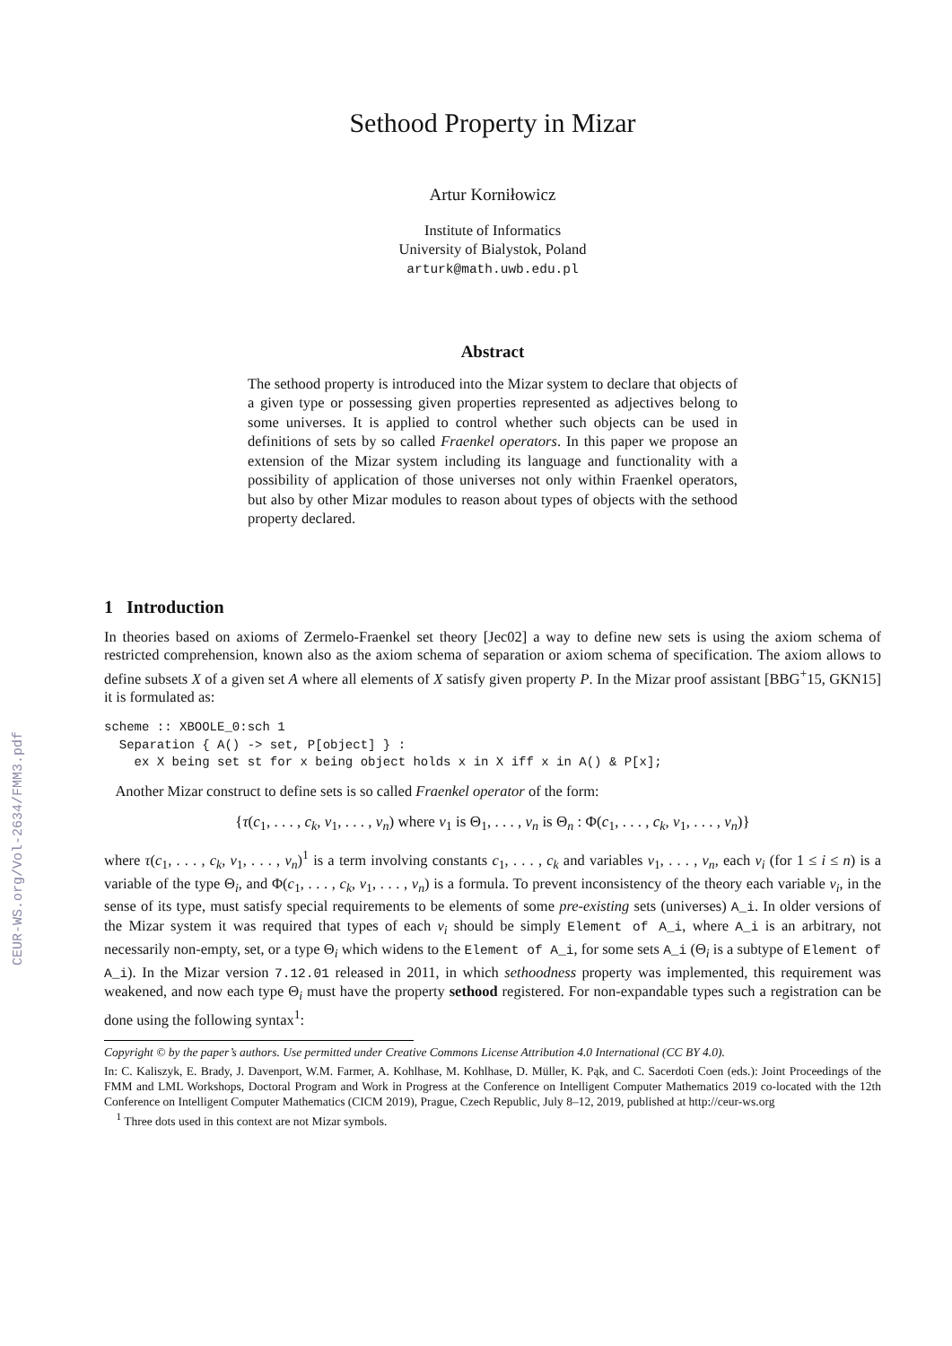CEUR-WS.org/Vol-2634/FMM3.pdf
Sethood Property in Mizar
Artur Korniłowicz
Institute of Informatics
University of Bialystok, Poland
arturk@math.uwb.edu.pl
Abstract
The sethood property is introduced into the Mizar system to declare that objects of a given type or possessing given properties represented as adjectives belong to some universes. It is applied to control whether such objects can be used in definitions of sets by so called Fraenkel operators. In this paper we propose an extension of the Mizar system including its language and functionality with a possibility of application of those universes not only within Fraenkel operators, but also by other Mizar modules to reason about types of objects with the sethood property declared.
1 Introduction
In theories based on axioms of Zermelo-Fraenkel set theory [Jec02] a way to define new sets is using the axiom schema of restricted comprehension, known also as the axiom schema of separation or axiom schema of specification. The axiom allows to define subsets X of a given set A where all elements of X satisfy given property P. In the Mizar proof assistant [BBG<sup>+</sup>15, GKN15] it is formulated as:
scheme :: XBOOLE_0:sch 1
  Separation { A() -> set, P[object] } :
    ex X being set st for x being object holds x in X iff x in A() & P[x];
Another Mizar construct to define sets is so called Fraenkel operator of the form:
{τ(c<sub>1</sub>, . . . , c<sub>k</sub>, v<sub>1</sub>, . . . , v<sub>n</sub>) where v<sub>1</sub> is Θ<sub>1</sub>, . . . , v<sub>n</sub> is Θ<sub>n</sub> : Φ(c<sub>1</sub>, . . . , c<sub>k</sub>, v<sub>1</sub>, . . . , v<sub>n</sub>)}
where τ(c<sub>1</sub>, . . . , c<sub>k</sub>, v<sub>1</sub>, . . . , v<sub>n</sub>)<sup>1</sup> is a term involving constants c<sub>1</sub>, . . . , c<sub>k</sub> and variables v<sub>1</sub>, . . . , v<sub>n</sub>, each v<sub>i</sub> (for 1 ≤ i ≤ n) is a variable of the type Θ<sub>i</sub>, and Φ(c<sub>1</sub>, . . . , c<sub>k</sub>, v<sub>1</sub>, . . . , v<sub>n</sub>) is a formula. To prevent inconsistency of the theory each variable v<sub>i</sub>, in the sense of its type, must satisfy special requirements to be elements of some pre-existing sets (universes) A_i. In older versions of the Mizar system it was required that types of each v<sub>i</sub> should be simply Element of A_i, where A_i is an arbitrary, not necessarily non-empty, set, or a type Θ<sub>i</sub> which widens to the Element of A_i, for some sets A_i (Θ<sub>i</sub> is a subtype of Element of A_i). In the Mizar version 7.12.01 released in 2011, in which sethoodness property was implemented, this requirement was weakened, and now each type Θ<sub>i</sub> must have the property sethood registered. For non-expandable types such a registration can be done using the following syntax<sup>1</sup>:
Copyright © by the paper’s authors. Use permitted under Creative Commons License Attribution 4.0 International (CC BY 4.0).
In: C. Kaliszyk, E. Brady, J. Davenport, W.M. Farmer, A. Kohlhase, M. Kohlhase, D. Müller, K. Pąk, and C. Sacerdoti Coen (eds.): Joint Proceedings of the FMM and LML Workshops, Doctoral Program and Work in Progress at the Conference on Intelligent Computer Mathematics 2019 co-located with the 12th Conference on Intelligent Computer Mathematics (CICM 2019), Prague, Czech Republic, July 8–12, 2019, published at http://ceur-ws.org
<sup>1</sup> Three dots used in this context are not Mizar symbols.